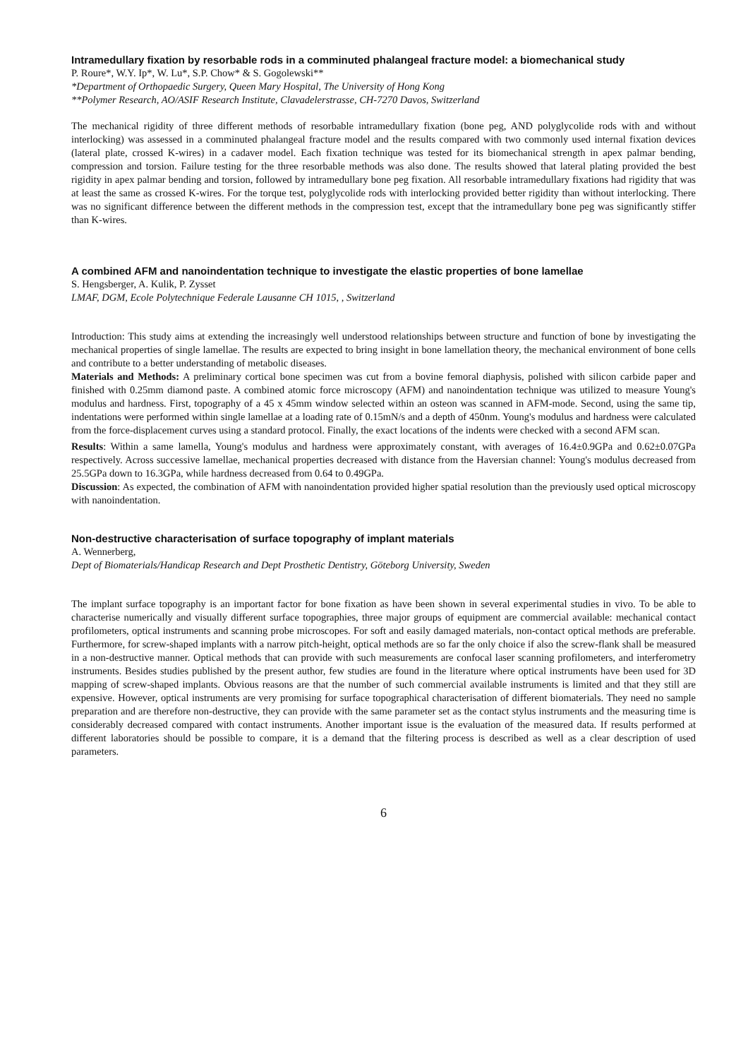Intramedullary fixation by resorbable rods in a comminuted phalangeal fracture model: a biomechanical study
P. Roure*, W.Y. Ip*, W. Lu*, S.P. Chow* & S. Gogolewski**
*Department of Orthopaedic Surgery, Queen Mary Hospital, The University of Hong Kong
**Polymer Research, AO/ASIF Research Institute, Clavadelerstrasse, CH-7270 Davos, Switzerland
The mechanical rigidity of three different methods of resorbable intramedullary fixation (bone peg, AND polyglycolide rods with and without interlocking) was assessed in a comminuted phalangeal fracture model and the results compared with two commonly used internal fixation devices (lateral plate, crossed K-wires) in a cadaver model. Each fixation technique was tested for its biomechanical strength in apex palmar bending, compression and torsion. Failure testing for the three resorbable methods was also done. The results showed that lateral plating provided the best rigidity in apex palmar bending and torsion, followed by intramedullary bone peg fixation. All resorbable intramedullary fixations had rigidity that was at least the same as crossed K-wires. For the torque test, polyglycolide rods with interlocking provided better rigidity than without interlocking. There was no significant difference between the different methods in the compression test, except that the intramedullary bone peg was significantly stiffer than K-wires.
A combined AFM and nanoindentation technique to investigate the elastic properties of bone lamellae
S. Hengsberger, A. Kulik, P. Zysset
LMAF, DGM, Ecole Polytechnique Federale Lausanne CH 1015, , Switzerland
Introduction: This study aims at extending the increasingly well understood relationships between structure and function of bone by investigating the mechanical properties of single lamellae. The results are expected to bring insight in bone lamellation theory, the mechanical environment of bone cells and contribute to a better understanding of metabolic diseases.
Materials and Methods: A preliminary cortical bone specimen was cut from a bovine femoral diaphysis, polished with silicon carbide paper and finished with 0.25mm diamond paste. A combined atomic force microscopy (AFM) and nanoindentation technique was utilized to measure Young's modulus and hardness. First, topography of a 45 x 45mm window selected within an osteon was scanned in AFM-mode. Second, using the same tip, indentations were performed within single lamellae at a loading rate of 0.15mN/s and a depth of 450nm. Young's modulus and hardness were calculated from the force-displacement curves using a standard protocol. Finally, the exact locations of the indents were checked with a second AFM scan.
Results: Within a same lamella, Young's modulus and hardness were approximately constant, with averages of 16.4±0.9GPa and 0.62±0.07GPa respectively. Across successive lamellae, mechanical properties decreased with distance from the Haversian channel: Young's modulus decreased from 25.5GPa down to 16.3GPa, while hardness decreased from 0.64 to 0.49GPa.
Discussion: As expected, the combination of AFM with nanoindentation provided higher spatial resolution than the previously used optical microscopy with nanoindentation.
Non-destructive characterisation of surface topography of implant materials
A. Wennerberg,
Dept of Biomaterials/Handicap Research and Dept Prosthetic Dentistry, Göteborg University, Sweden
The implant surface topography is an important factor for bone fixation as have been shown in several experimental studies in vivo. To be able to characterise numerically and visually different surface topographies, three major groups of equipment are commercial available: mechanical contact profilometers, optical instruments and scanning probe microscopes. For soft and easily damaged materials, non-contact optical methods are preferable. Furthermore, for screw-shaped implants with a narrow pitch-height, optical methods are so far the only choice if also the screw-flank shall be measured in a non-destructive manner. Optical methods that can provide with such measurements are confocal laser scanning profilometers, and interferometry instruments. Besides studies published by the present author, few studies are found in the literature where optical instruments have been used for 3D mapping of screw-shaped implants. Obvious reasons are that the number of such commercial available instruments is limited and that they still are expensive. However, optical instruments are very promising for surface topographical characterisation of different biomaterials. They need no sample preparation and are therefore non-destructive, they can provide with the same parameter set as the contact stylus instruments and the measuring time is considerably decreased compared with contact instruments. Another important issue is the evaluation of the measured data. If results performed at different laboratories should be possible to compare, it is a demand that the filtering process is described as well as a clear description of used parameters.
6